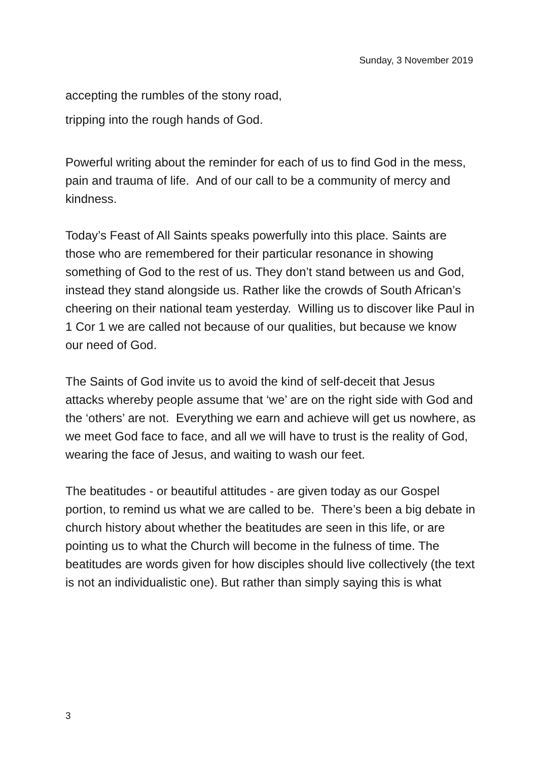Sunday, 3 November 2019
accepting the rumbles of the stony road,
tripping into the rough hands of God.
Powerful writing about the reminder for each of us to find God in the mess, pain and trauma of life. And of our call to be a community of mercy and kindness.
Today’s Feast of All Saints speaks powerfully into this place. Saints are those who are remembered for their particular resonance in showing something of God to the rest of us. They don’t stand between us and God, instead they stand alongside us. Rather like the crowds of South African’s cheering on their national team yesterday. Willing us to discover like Paul in 1 Cor 1 we are called not because of our qualities, but because we know our need of God.
The Saints of God invite us to avoid the kind of self-deceit that Jesus attacks whereby people assume that ‘we’ are on the right side with God and the ‘others’ are not. Everything we earn and achieve will get us nowhere, as we meet God face to face, and all we will have to trust is the reality of God, wearing the face of Jesus, and waiting to wash our feet.
The beatitudes - or beautiful attitudes - are given today as our Gospel portion, to remind us what we are called to be. There’s been a big debate in church history about whether the beatitudes are seen in this life, or are pointing us to what the Church will become in the fulness of time. The beatitudes are words given for how disciples should live collectively (the text is not an individualistic one). But rather than simply saying this is what
3